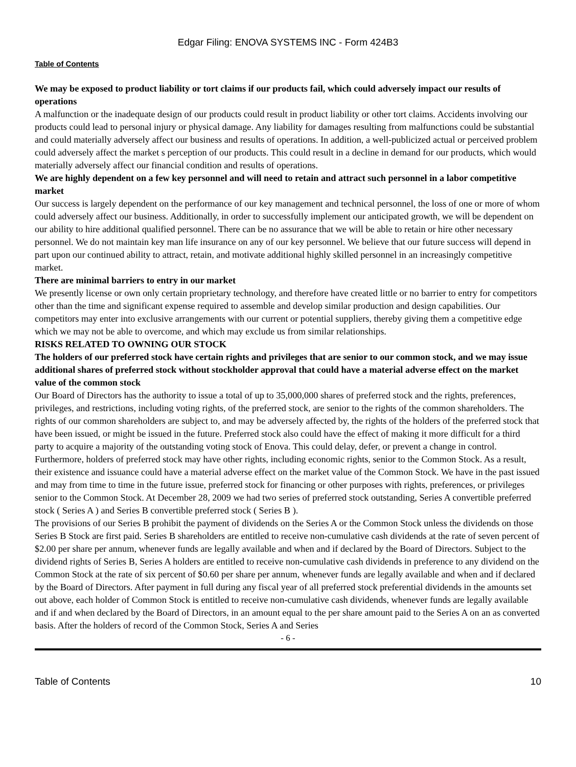Edgar Filing: ENOVA SYSTEMS INC - Form 424B3
Table of Contents
We may be exposed to product liability or tort claims if our products fail, which could adversely impact our results of operations
A malfunction or the inadequate design of our products could result in product liability or other tort claims. Accidents involving our products could lead to personal injury or physical damage. Any liability for damages resulting from malfunctions could be substantial and could materially adversely affect our business and results of operations. In addition, a well-publicized actual or perceived problem could adversely affect the market s perception of our products. This could result in a decline in demand for our products, which would materially adversely affect our financial condition and results of operations.
We are highly dependent on a few key personnel and will need to retain and attract such personnel in a labor competitive market
Our success is largely dependent on the performance of our key management and technical personnel, the loss of one or more of whom could adversely affect our business. Additionally, in order to successfully implement our anticipated growth, we will be dependent on our ability to hire additional qualified personnel. There can be no assurance that we will be able to retain or hire other necessary personnel. We do not maintain key man life insurance on any of our key personnel. We believe that our future success will depend in part upon our continued ability to attract, retain, and motivate additional highly skilled personnel in an increasingly competitive market.
There are minimal barriers to entry in our market
We presently license or own only certain proprietary technology, and therefore have created little or no barrier to entry for competitors other than the time and significant expense required to assemble and develop similar production and design capabilities. Our competitors may enter into exclusive arrangements with our current or potential suppliers, thereby giving them a competitive edge which we may not be able to overcome, and which may exclude us from similar relationships.
RISKS RELATED TO OWNING OUR STOCK
The holders of our preferred stock have certain rights and privileges that are senior to our common stock, and we may issue additional shares of preferred stock without stockholder approval that could have a material adverse effect on the market value of the common stock
Our Board of Directors has the authority to issue a total of up to 35,000,000 shares of preferred stock and the rights, preferences, privileges, and restrictions, including voting rights, of the preferred stock, are senior to the rights of the common shareholders. The rights of our common shareholders are subject to, and may be adversely affected by, the rights of the holders of the preferred stock that have been issued, or might be issued in the future. Preferred stock also could have the effect of making it more difficult for a third party to acquire a majority of the outstanding voting stock of Enova. This could delay, defer, or prevent a change in control. Furthermore, holders of preferred stock may have other rights, including economic rights, senior to the Common Stock. As a result, their existence and issuance could have a material adverse effect on the market value of the Common Stock. We have in the past issued and may from time to time in the future issue, preferred stock for financing or other purposes with rights, preferences, or privileges senior to the Common Stock. At December 28, 2009 we had two series of preferred stock outstanding, Series A convertible preferred stock ( Series A ) and Series B convertible preferred stock ( Series B ).
The provisions of our Series B prohibit the payment of dividends on the Series A or the Common Stock unless the dividends on those Series B Stock are first paid. Series B shareholders are entitled to receive non-cumulative cash dividends at the rate of seven percent of $2.00 per share per annum, whenever funds are legally available and when and if declared by the Board of Directors. Subject to the dividend rights of Series B, Series A holders are entitled to receive non-cumulative cash dividends in preference to any dividend on the Common Stock at the rate of six percent of $0.60 per share per annum, whenever funds are legally available and when and if declared by the Board of Directors. After payment in full during any fiscal year of all preferred stock preferential dividends in the amounts set out above, each holder of Common Stock is entitled to receive non-cumulative cash dividends, whenever funds are legally available and if and when declared by the Board of Directors, in an amount equal to the per share amount paid to the Series A on an as converted basis. After the holders of record of the Common Stock, Series A and Series
- 6 -
Table of Contents 10